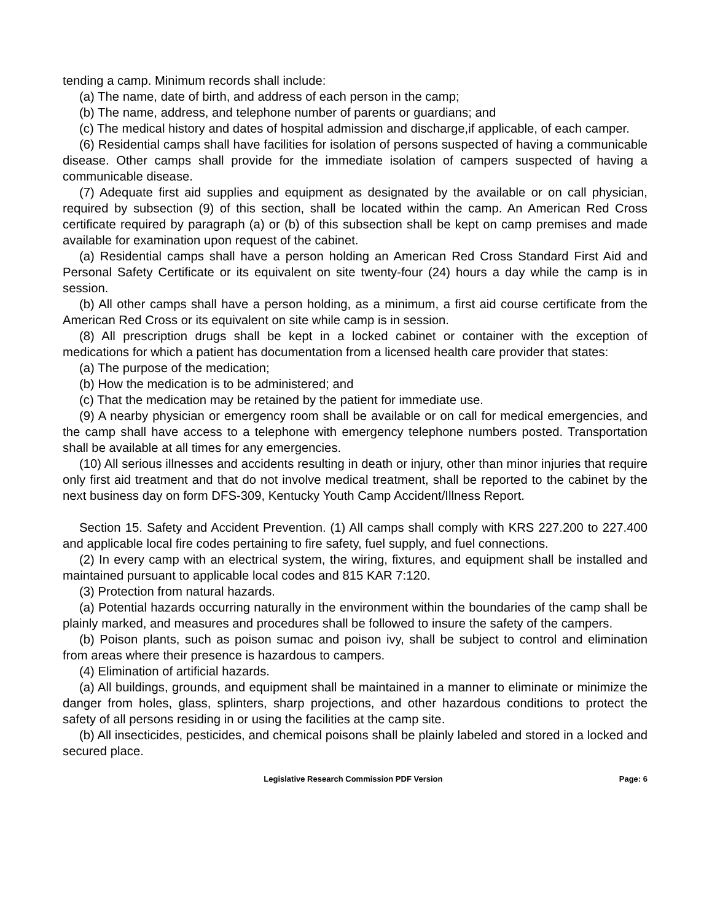tending a camp. Minimum records shall include:
(a) The name, date of birth, and address of each person in the camp;
(b) The name, address, and telephone number of parents or guardians; and
(c) The medical history and dates of hospital admission and discharge,if applicable, of each camper.
(6) Residential camps shall have facilities for isolation of persons suspected of having a communicable disease. Other camps shall provide for the immediate isolation of campers suspected of having a communicable disease.
(7) Adequate first aid supplies and equipment as designated by the available or on call physician, required by subsection (9) of this section, shall be located within the camp. An American Red Cross certificate required by paragraph (a) or (b) of this subsection shall be kept on camp premises and made available for examination upon request of the cabinet.
(a) Residential camps shall have a person holding an American Red Cross Standard First Aid and Personal Safety Certificate or its equivalent on site twenty-four (24) hours a day while the camp is in session.
(b) All other camps shall have a person holding, as a minimum, a first aid course certificate from the American Red Cross or its equivalent on site while camp is in session.
(8) All prescription drugs shall be kept in a locked cabinet or container with the exception of medications for which a patient has documentation from a licensed health care provider that states:
(a) The purpose of the medication;
(b) How the medication is to be administered; and
(c) That the medication may be retained by the patient for immediate use.
(9) A nearby physician or emergency room shall be available or on call for medical emergencies, and the camp shall have access to a telephone with emergency telephone numbers posted. Transportation shall be available at all times for any emergencies.
(10) All serious illnesses and accidents resulting in death or injury, other than minor injuries that require only first aid treatment and that do not involve medical treatment, shall be reported to the cabinet by the next business day on form DFS-309, Kentucky Youth Camp Accident/Illness Report.
Section 15. Safety and Accident Prevention. (1) All camps shall comply with KRS 227.200 to 227.400 and applicable local fire codes pertaining to fire safety, fuel supply, and fuel connections.
(2) In every camp with an electrical system, the wiring, fixtures, and equipment shall be installed and maintained pursuant to applicable local codes and 815 KAR 7:120.
(3) Protection from natural hazards.
(a) Potential hazards occurring naturally in the environment within the boundaries of the camp shall be plainly marked, and measures and procedures shall be followed to insure the safety of the campers.
(b) Poison plants, such as poison sumac and poison ivy, shall be subject to control and elimination from areas where their presence is hazardous to campers.
(4) Elimination of artificial hazards.
(a) All buildings, grounds, and equipment shall be maintained in a manner to eliminate or minimize the danger from holes, glass, splinters, sharp projections, and other hazardous conditions to protect the safety of all persons residing in or using the facilities at the camp site.
(b) All insecticides, pesticides, and chemical poisons shall be plainly labeled and stored in a locked and secured place.
Legislative Research Commission PDF Version Page: 6